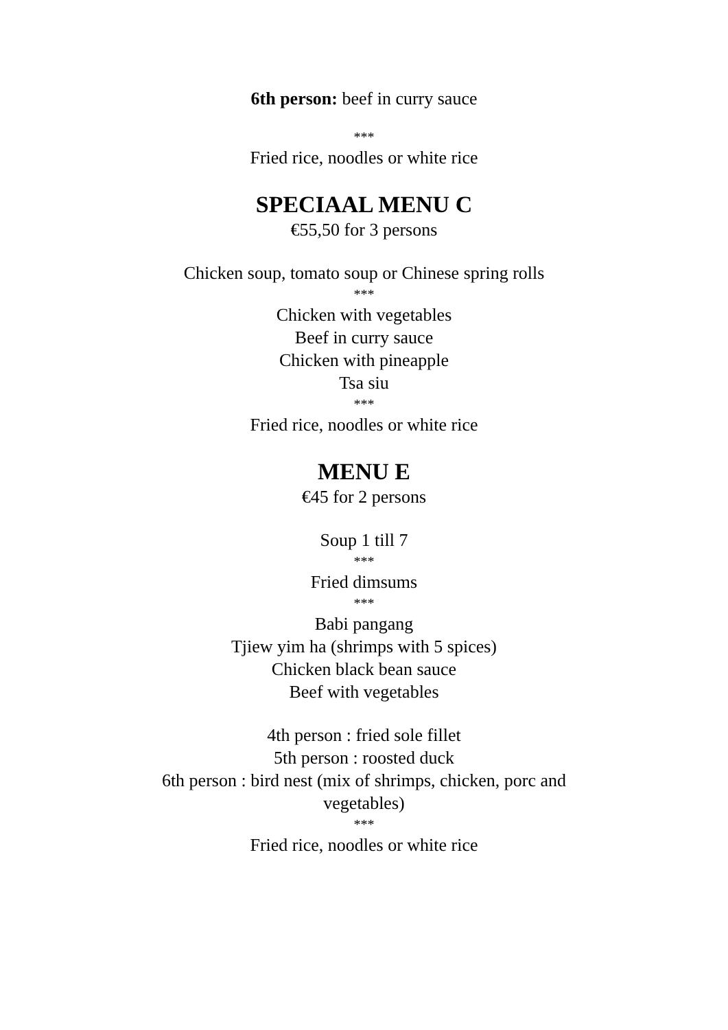6th person: beef in curry sauce
***
Fried rice, noodles or white rice
SPECIAAL MENU C
€55,50 for 3 persons
Chicken soup, tomato soup or Chinese spring rolls
***
Chicken with vegetables
Beef in curry sauce
Chicken with pineapple
Tsa siu
***
Fried rice, noodles or white rice
MENU E
€45 for 2 persons
Soup 1 till 7
***
Fried dimsums
***
Babi pangang
Tjiew yim ha (shrimps with 5 spices)
Chicken black bean sauce
Beef with vegetables
4th person : fried sole fillet
5th person : roosted duck
6th person : bird nest (mix of shrimps, chicken, porc and vegetables)
***
Fried rice, noodles or white rice